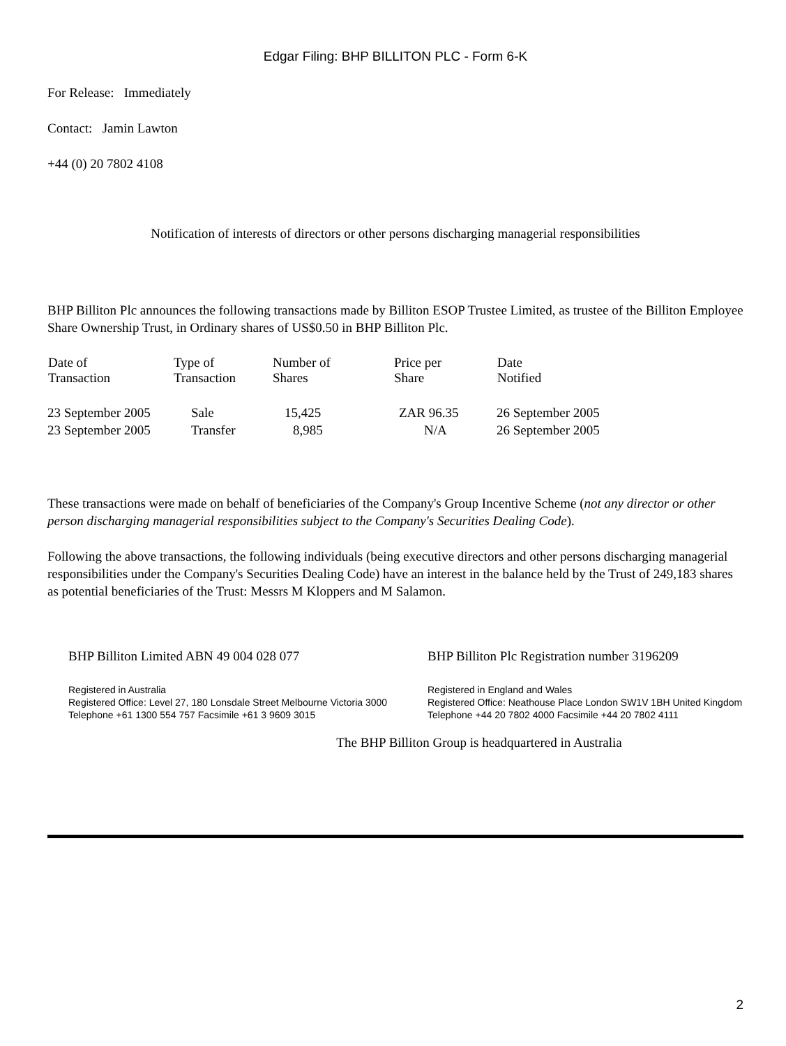Edgar Filing: BHP BILLITON PLC - Form 6-K
For Release: Immediately
Contact: Jamin Lawton
+44 (0) 20 7802 4108
Notification of interests of directors or other persons discharging managerial responsibilities
BHP Billiton Plc announces the following transactions made by Billiton ESOP Trustee Limited, as trustee of the Billiton Employee Share Ownership Trust, in Ordinary shares of US$0.50 in BHP Billiton Plc.
| Date of Transaction | Type of Transaction | Number of Shares | Price per Share | Date Notified |
| --- | --- | --- | --- | --- |
| 23 September 2005 | Sale | 15,425 | ZAR 96.35 | 26 September 2005 |
| 23 September 2005 | Transfer | 8,985 | N/A | 26 September 2005 |
These transactions were made on behalf of beneficiaries of the Company's Group Incentive Scheme (not any director or other person discharging managerial responsibilities subject to the Company's Securities Dealing Code).
Following the above transactions, the following individuals (being executive directors and other persons discharging managerial responsibilities under the Company's Securities Dealing Code) have an interest in the balance held by the Trust of 249,183 shares as potential beneficiaries of the Trust: Messrs M Kloppers and M Salamon.
BHP Billiton Limited ABN 49 004 028 077
Registered in Australia
Registered Office: Level 27, 180 Lonsdale Street Melbourne Victoria 3000
Telephone +61 1300 554 757 Facsimile +61 3 9609 3015
BHP Billiton Plc Registration number 3196209
Registered in England and Wales
Registered Office: Neathouse Place London SW1V 1BH United Kingdom
Telephone +44 20 7802 4000 Facsimile +44 20 7802 4111
The BHP Billiton Group is headquartered in Australia
2